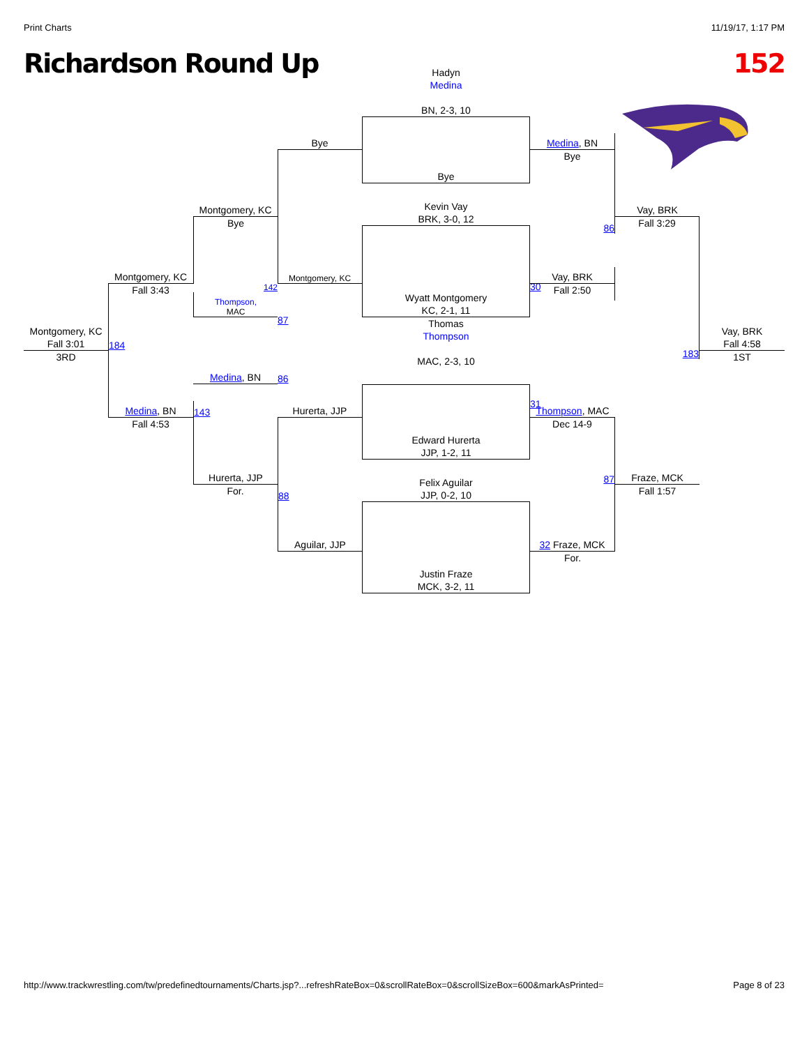Print Charts 11/19/17, 1:17 PM
Richardson Round Up 152
Hadyn
Medina
BN, 2-3, 10
Bye
Bye
Medina, BN
Bye
Montgomery, KC
Kevin Vay
BRK, 3-0, 12
86
Vay, BRK
Bye
Fall 3:29
Wyatt Montgomery
KC, 2-1, 11
Montgomery, KC
Montgomery, KC
142
30
Vay, BRK
Fall 3:43
Fall 2:50
Thompson,
MAC
87
Montgomery, KC
Fall 3:01
184
183
Vay, BRK
Fall 4:58
3RD
1ST
Thomas
Thompson
MAC, 2-3, 10
Medina, BN
86
Edward Hurerta
JJP, 1-2, 11
Medina, BN
143
Hurerta, JJP
31
Thompson, MAC
Fall 4:53
Dec 14-9
Hurerta, JJP
88
87
Fraze, MCK
For.
Fall 1:57
Felix Aguilar
JJP, 0-2, 10
Aguilar, JJP
Justin Fraze
MCK, 3-2, 11
32 Fraze, MCK
For.
http://www.trackwrestling.com/tw/predefinedtournaments/Charts.jsp?...refreshRateBox=0&scrollRateBox=0&scrollSizeBox=600&markAsPrinted= Page 8 of 23